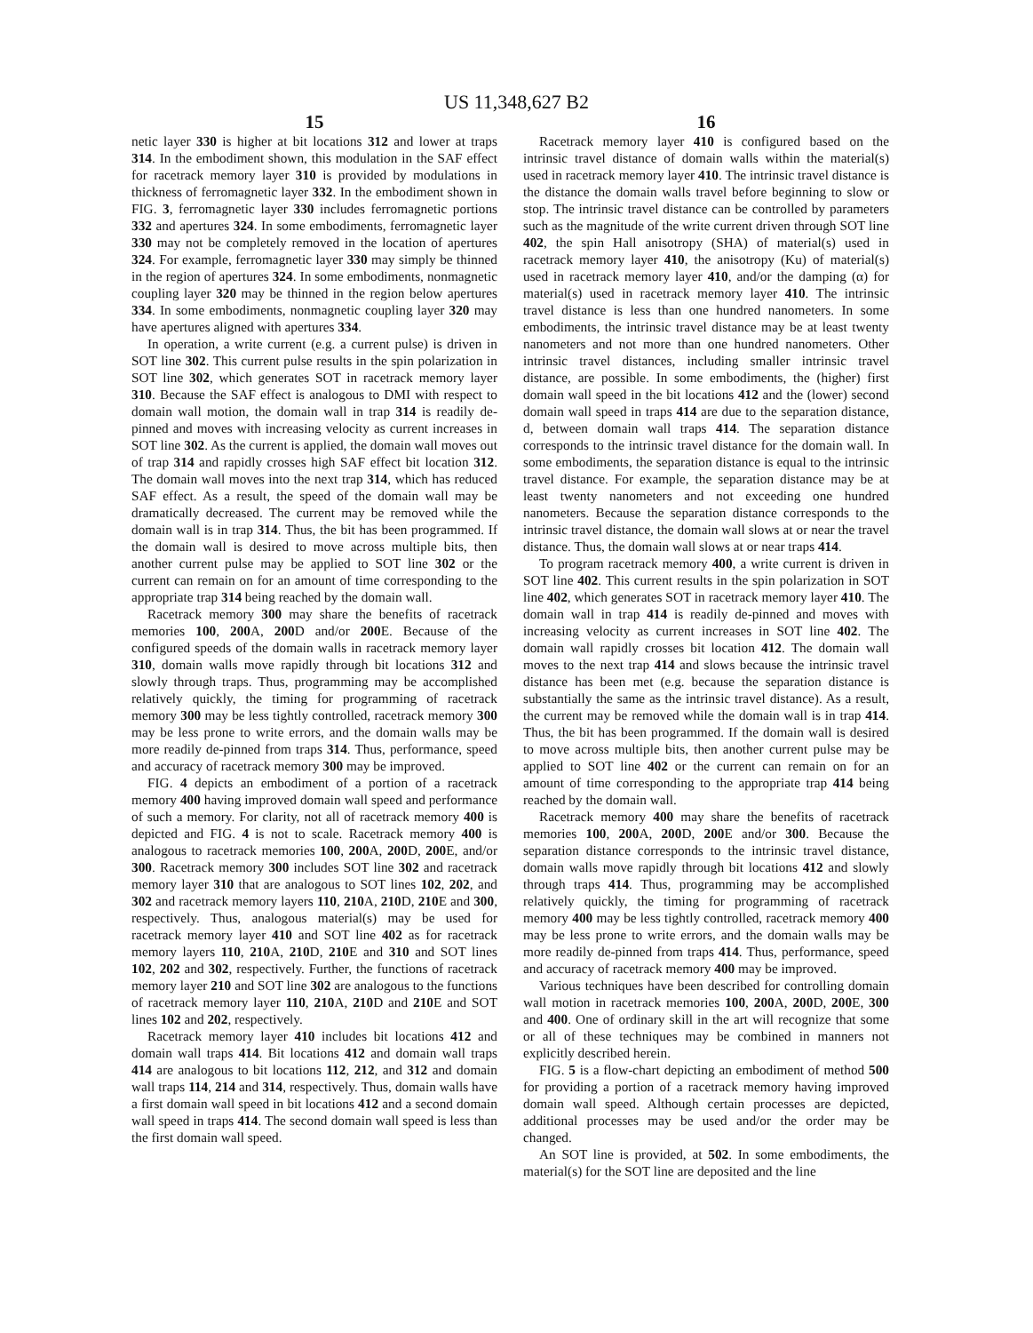US 11,348,627 B2
15
netic layer 330 is higher at bit locations 312 and lower at traps 314. In the embodiment shown, this modulation in the SAF effect for racetrack memory layer 310 is provided by modulations in thickness of ferromagnetic layer 332. In the embodiment shown in FIG. 3, ferromagnetic layer 330 includes ferromagnetic portions 332 and apertures 324. In some embodiments, ferromagnetic layer 330 may not be completely removed in the location of apertures 324. For example, ferromagnetic layer 330 may simply be thinned in the region of apertures 324. In some embodiments, nonmagnetic coupling layer 320 may be thinned in the region below apertures 334. In some embodiments, nonmagnetic coupling layer 320 may have apertures aligned with apertures 334.
In operation, a write current (e.g. a current pulse) is driven in SOT line 302. This current pulse results in the spin polarization in SOT line 302, which generates SOT in racetrack memory layer 310. Because the SAF effect is analogous to DMI with respect to domain wall motion, the domain wall in trap 314 is readily de-pinned and moves with increasing velocity as current increases in SOT line 302. As the current is applied, the domain wall moves out of trap 314 and rapidly crosses high SAF effect bit location 312. The domain wall moves into the next trap 314, which has reduced SAF effect. As a result, the speed of the domain wall may be dramatically decreased. The current may be removed while the domain wall is in trap 314. Thus, the bit has been programmed. If the domain wall is desired to move across multiple bits, then another current pulse may be applied to SOT line 302 or the current can remain on for an amount of time corresponding to the appropriate trap 314 being reached by the domain wall.
Racetrack memory 300 may share the benefits of racetrack memories 100, 200 A, 200 D and/or 200 E. Because of the configured speeds of the domain walls in racetrack memory layer 310, domain walls move rapidly through bit locations 312 and slowly through traps. Thus, programming may be accomplished relatively quickly, the timing for programming of racetrack memory 300 may be less tightly controlled, racetrack memory 300 may be less prone to write errors, and the domain walls may be more readily de-pinned from traps 314. Thus, performance, speed and accuracy of racetrack memory 300 may be improved.
FIG. 4 depicts an embodiment of a portion of a racetrack memory 400 having improved domain wall speed and performance of such a memory. For clarity, not all of racetrack memory 400 is depicted and FIG. 4 is not to scale. Racetrack memory 400 is analogous to racetrack memories 100, 200 A, 200 D, 200 E, and/or 300. Racetrack memory 300 includes SOT line 302 and racetrack memory layer 310 that are analogous to SOT lines 102, 202, and 302 and racetrack memory layers 110, 210 A, 210 D, 210 E and 300, respectively. Thus, analogous material(s) may be used for racetrack memory layer 410 and SOT line 402 as for racetrack memory layers 110, 210 A, 210 D, 210 E and 310 and SOT lines 102, 202 and 302, respectively. Further, the functions of racetrack memory layer 210 and SOT line 302 are analogous to the functions of racetrack memory layer 110, 210 A, 210 D and 210 E and SOT lines 102 and 202, respectively.
Racetrack memory layer 410 includes bit locations 412 and domain wall traps 414. Bit locations 412 and domain wall traps 414 are analogous to bit locations 112, 212, and 312 and domain wall traps 114, 214 and 314, respectively. Thus, domain walls have a first domain wall speed in bit locations 412 and a second domain wall speed in traps 414. The second domain wall speed is less than the first domain wall speed.
16
Racetrack memory layer 410 is configured based on the intrinsic travel distance of domain walls within the material(s) used in racetrack memory layer 410. The intrinsic travel distance is the distance the domain walls travel before beginning to slow or stop. The intrinsic travel distance can be controlled by parameters such as the magnitude of the write current driven through SOT line 402, the spin Hall anisotropy (SHA) of material(s) used in racetrack memory layer 410, the anisotropy (Ku) of material(s) used in racetrack memory layer 410, and/or the damping (α) for material(s) used in racetrack memory layer 410. The intrinsic travel distance is less than one hundred nanometers. In some embodiments, the intrinsic travel distance may be at least twenty nanometers and not more than one hundred nanometers. Other intrinsic travel distances, including smaller intrinsic travel distance, are possible. In some embodiments, the (higher) first domain wall speed in the bit locations 412 and the (lower) second domain wall speed in traps 414 are due to the separation distance, d, between domain wall traps 414. The separation distance corresponds to the intrinsic travel distance for the domain wall. In some embodiments, the separation distance is equal to the intrinsic travel distance. For example, the separation distance may be at least twenty nanometers and not exceeding one hundred nanometers. Because the separation distance corresponds to the intrinsic travel distance, the domain wall slows at or near the travel distance. Thus, the domain wall slows at or near traps 414.
To program racetrack memory 400, a write current is driven in SOT line 402. This current results in the spin polarization in SOT line 402, which generates SOT in racetrack memory layer 410. The domain wall in trap 414 is readily de-pinned and moves with increasing velocity as current increases in SOT line 402. The domain wall rapidly crosses bit location 412. The domain wall moves to the next trap 414 and slows because the intrinsic travel distance has been met (e.g. because the separation distance is substantially the same as the intrinsic travel distance). As a result, the current may be removed while the domain wall is in trap 414. Thus, the bit has been programmed. If the domain wall is desired to move across multiple bits, then another current pulse may be applied to SOT line 402 or the current can remain on for an amount of time corresponding to the appropriate trap 414 being reached by the domain wall.
Racetrack memory 400 may share the benefits of racetrack memories 100, 200 A, 200 D, 200 E and/or 300. Because the separation distance corresponds to the intrinsic travel distance, domain walls move rapidly through bit locations 412 and slowly through traps 414. Thus, programming may be accomplished relatively quickly, the timing for programming of racetrack memory 400 may be less tightly controlled, racetrack memory 400 may be less prone to write errors, and the domain walls may be more readily de-pinned from traps 414. Thus, performance, speed and accuracy of racetrack memory 400 may be improved.
Various techniques have been described for controlling domain wall motion in racetrack memories 100, 200 A, 200 D, 200 E, 300 and 400. One of ordinary skill in the art will recognize that some or all of these techniques may be combined in manners not explicitly described herein.
FIG. 5 is a flow-chart depicting an embodiment of method 500 for providing a portion of a racetrack memory having improved domain wall speed. Although certain processes are depicted, additional processes may be used and/or the order may be changed.
An SOT line is provided, at 502. In some embodiments, the material(s) for the SOT line are deposited and the line